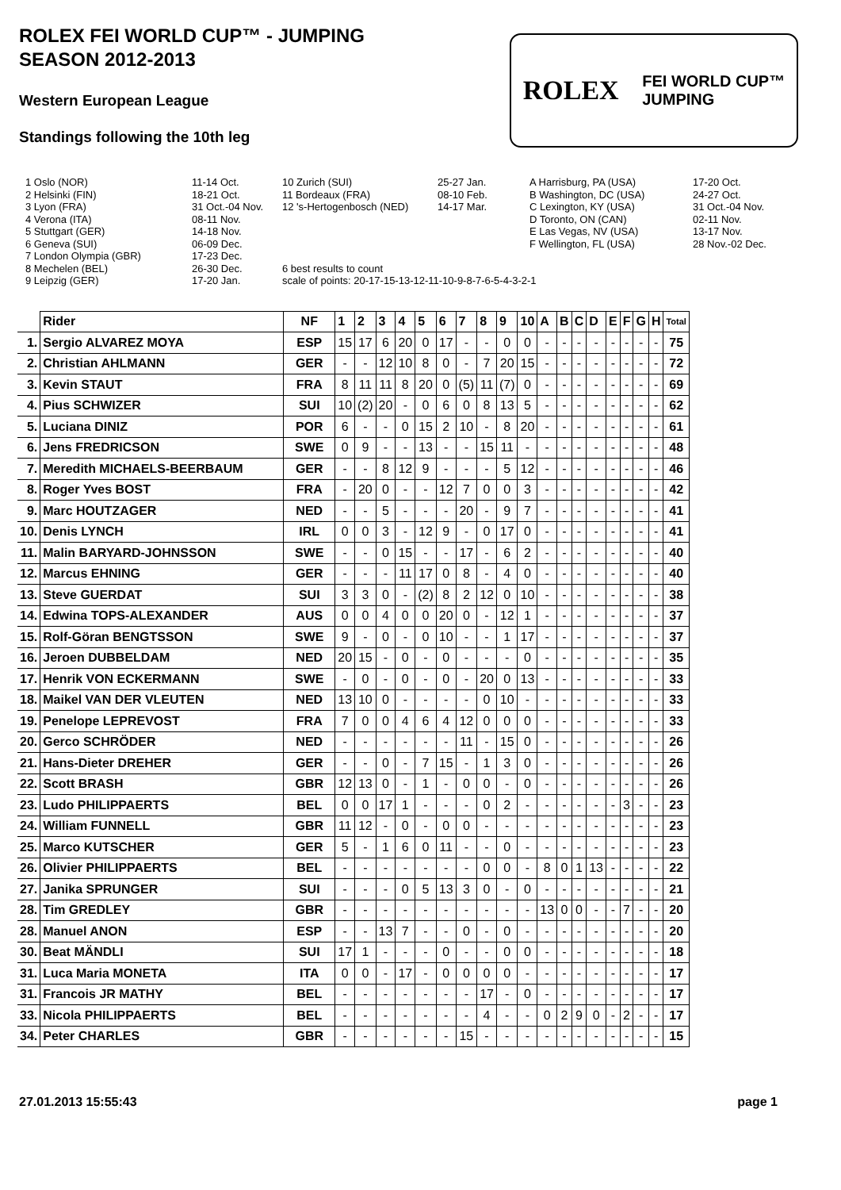ROLEX FEI WORLD CUP™ - JUMPING
SEASON 2012-2013
Western European League
Standings following the 10th leg
ROLEX FEI WORLD CUP™
JUMPING
1 Oslo (NOR) 2 Helsinki (FIN) 3 Lyon (FRA) 4 Verona (ITA) 5 Stuttgart (GER) 6 Geneva (SUI) 7 London Olympia (GBR) 8 Mechelen (BEL) 9 Leipzig (GER)
11-14 Oct. 18-21 Oct. 31 Oct.-04 Nov. 08-11 Nov. 14-18 Nov. 06-09 Dec. 17-23 Dec. 26-30 Dec. 17-20 Jan.
10 Zurich (SUI) 11 Bordeaux (FRA) 12 's-Hertogenbosch (NED) 6 best results to count scale of points: 20-17-15-13-12-11-10-9-8-7-6-5-4-3-2-1
25-27 Jan. 08-10 Feb. 14-17 Mar.
A Harrisburg, PA (USA) B Washington, DC (USA) C Lexington, KY (USA) D Toronto, ON (CAN) E Las Vegas, NV (USA) F Wellington, FL (USA)
17-20 Oct. 24-27 Oct. 31 Oct.-04 Nov. 02-11 Nov. 13-17 Nov. 28 Nov.-02 Dec.
| | Rider | NF | 1 | 2 | 3 | 4 | 5 | 6 | 7 | 8 | 9 | 10 | A | B | C | D | E | F | G | H | Total |
| --- | --- | --- | --- | --- | --- | --- | --- | --- | --- | --- | --- | --- | --- | --- | --- | --- | --- | --- | --- | --- | --- |
| 1. | Sergio ALVAREZ MOYA | ESP | 15 | 17 | 6 | 20 | 0 | 17 | - | - | 0 | 0 | - | - | - | - | - | - | - | - | 75 |
| 2. | Christian AHLMANN | GER | - | - | 12 | 10 | 8 | 0 | - | 7 | 20 | 15 | - | - | - | - | - | - | - | - | 72 |
| 3. | Kevin STAUT | FRA | 8 | 11 | 11 | 8 | 20 | 0 | (5) | 11 | (7) | 0 | - | - | - | - | - | - | - | - | 69 |
| 4. | Pius SCHWIZER | SUI | 10 | (2) | 20 | - | 0 | 6 | 0 | 8 | 13 | 5 | - | - | - | - | - | - | - | - | 62 |
| 5. | Luciana DINIZ | POR | 6 | - | - | 0 | 15 | 2 | 10 | - | 8 | 20 | - | - | - | - | - | - | - | - | 61 |
| 6. | Jens FREDRICSON | SWE | 0 | 9 | - | - | 13 | - | - | 15 | 11 | - | - | - | - | - | - | - | - | - | 48 |
| 7. | Meredith MICHAELS-BEERBAUM | GER | - | - | 8 | 12 | 9 | - | - | - | 5 | 12 | - | - | - | - | - | - | - | - | 46 |
| 8. | Roger Yves BOST | FRA | - | 20 | 0 | - | - | 12 | 7 | 0 | 0 | 3 | - | - | - | - | - | - | - | - | 42 |
| 9. | Marc HOUTZAGER | NED | - | - | 5 | - | - | - | 20 | - | 9 | 7 | - | - | - | - | - | - | - | - | 41 |
| 10. | Denis LYNCH | IRL | 0 | 0 | 3 | - | 12 | 9 | - | 0 | 17 | 0 | - | - | - | - | - | - | - | - | 41 |
| 11. | Malin BARYARD-JOHNSSON | SWE | - | - | 0 | 15 | - | - | 17 | - | 6 | 2 | - | - | - | - | - | - | - | - | 40 |
| 12. | Marcus EHNING | GER | - | - | - | 11 | 17 | 0 | 8 | - | 4 | 0 | - | - | - | - | - | - | - | - | 40 |
| 13. | Steve GUERDAT | SUI | 3 | 3 | 0 | - | (2) | 8 | 2 | 12 | 0 | 10 | - | - | - | - | - | - | - | - | 38 |
| 14. | Edwina TOPS-ALEXANDER | AUS | 0 | 0 | 4 | 0 | 0 | 20 | 0 | - | 12 | 1 | - | - | - | - | - | - | - | - | 37 |
| 15. | Rolf-Göran BENGTSSON | SWE | 9 | - | 0 | - | 0 | 10 | - | - | 1 | 17 | - | - | - | - | - | - | - | - | 37 |
| 16. | Jeroen DUBBELDAM | NED | 20 | 15 | - | 0 | - | 0 | - | - | - | 0 | - | - | - | - | - | - | - | - | 35 |
| 17. | Henrik VON ECKERMANN | SWE | - | 0 | - | 0 | - | 0 | - | 20 | 0 | 13 | - | - | - | - | - | - | - | - | 33 |
| 18. | Maikel VAN DER VLEUTEN | NED | 13 | 10 | 0 | - | - | - | - | 0 | 10 | - | - | - | - | - | - | - | - | - | 33 |
| 19. | Penelope LEPREVOST | FRA | 7 | 0 | 0 | 4 | 6 | 4 | 12 | 0 | 0 | 0 | - | - | - | - | - | - | - | - | 33 |
| 20. | Gerco SCHRÖDER | NED | - | - | - | - | - | - | 11 | - | 15 | 0 | - | - | - | - | - | - | - | - | 26 |
| 21. | Hans-Dieter DREHER | GER | - | - | 0 | - | 7 | 15 | - | 1 | 3 | 0 | - | - | - | - | - | - | - | - | 26 |
| 22. | Scott BRASH | GBR | 12 | 13 | 0 | - | 1 | - | 0 | 0 | - | 0 | - | - | - | - | - | - | - | - | 26 |
| 23. | Ludo PHILIPPAERTS | BEL | 0 | 0 | 17 | 1 | - | - | - | 0 | 2 | - | - | - | - | - | - | 3 | - | - | 23 |
| 24. | William FUNNELL | GBR | 11 | 12 | - | 0 | - | 0 | 0 | - | - | - | - | - | - | - | - | - | - | - | 23 |
| 25. | Marco KUTSCHER | GER | 5 | - | 1 | 6 | 0 | 11 | - | - | 0 | - | - | - | - | - | - | - | - | - | 23 |
| 26. | Olivier PHILIPPAERTS | BEL | - | - | - | - | - | - | - | 0 | 0 | - | 8 | 0 | 1 | 13 | - | - | - | - | 22 |
| 27. | Janika SPRUNGER | SUI | - | - | - | 0 | 5 | 13 | 3 | 0 | - | 0 | - | - | - | - | - | - | - | - | 21 |
| 28. | Tim GREDLEY | GBR | - | - | - | - | - | - | - | - | - | - | 13 | 0 | 0 | - | - | 7 | - | - | 20 |
| 28. | Manuel ANON | ESP | - | - | 13 | 7 | - | - | 0 | - | 0 | - | - | - | - | - | - | - | - | - | 20 |
| 30. | Beat MÄNDLI | SUI | 17 | 1 | - | - | - | 0 | - | - | 0 | 0 | - | - | - | - | - | - | - | - | 18 |
| 31. | Luca Maria MONETA | ITA | 0 | 0 | - | 17 | - | 0 | 0 | 0 | 0 | - | - | - | - | - | - | - | - | - | 17 |
| 31. | Francois JR MATHY | BEL | - | - | - | - | - | - | - | 17 | - | 0 | - | - | - | - | - | - | - | - | 17 |
| 33. | Nicola PHILIPPAERTS | BEL | - | - | - | - | - | - | - | 4 | - | - | 0 | 2 | 9 | 0 | - | 2 | - | - | 17 |
| 34. | Peter CHARLES | GBR | - | - | - | - | - | - | 15 | - | - | - | - | - | - | - | - | - | - | - | 15 |
27.01.2013 15:55:43 page 1